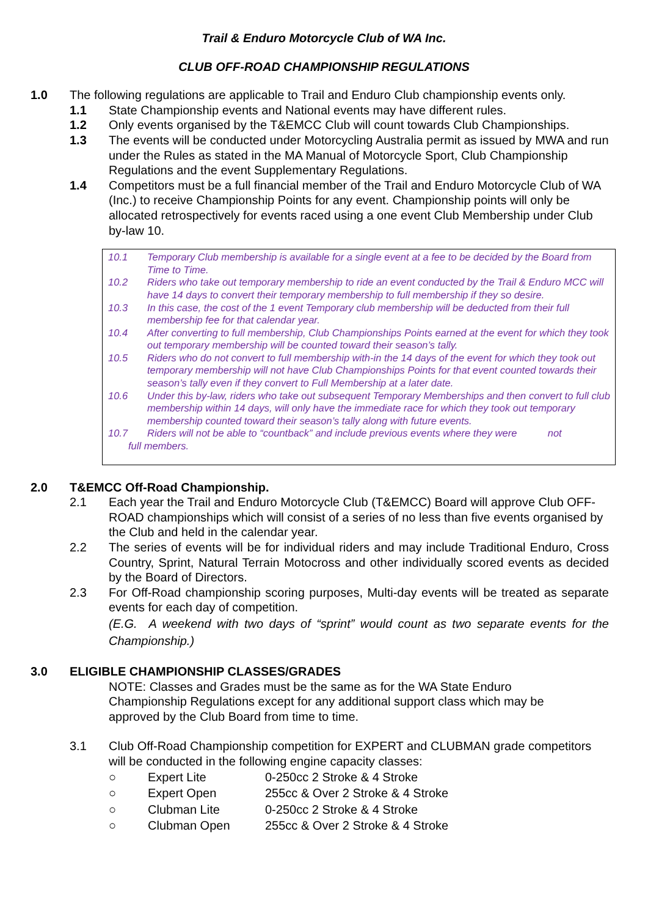Trail & Enduro Motorcycle Club of WA Inc.
CLUB OFF-ROAD CHAMPIONSHIP REGULATIONS
1.0 The following regulations are applicable to Trail and Enduro Club championship events only.
1.1 State Championship events and National events may have different rules.
1.2 Only events organised by the T&EMCC Club will count towards Club Championships.
1.3 The events will be conducted under Motorcycling Australia permit as issued by MWA and run under the Rules as stated in the MA Manual of Motorcycle Sport, Club Championship Regulations and the event Supplementary Regulations.
1.4 Competitors must be a full financial member of the Trail and Enduro Motorcycle Club of WA (Inc.) to receive Championship Points for any event. Championship points will only be allocated retrospectively for events raced using a one event Club Membership under Club by-law 10.
10.1 Temporary Club membership is available for a single event at a fee to be decided by the Board from Time to Time.
10.2 Riders who take out temporary membership to ride an event conducted by the Trail & Enduro MCC will have 14 days to convert their temporary membership to full membership if they so desire.
10.3 In this case, the cost of the 1 event Temporary club membership will be deducted from their full membership fee for that calendar year.
10.4 After converting to full membership, Club Championships Points earned at the event for which they took out temporary membership will be counted toward their season’s tally.
10.5 Riders who do not convert to full membership with-in the 14 days of the event for which they took out temporary membership will not have Club Championships Points for that event counted towards their season’s tally even if they convert to Full Membership at a later date.
10.6 Under this by-law, riders who take out subsequent Temporary Memberships and then convert to full club membership within 14 days, will only have the immediate race for which they took out temporary membership counted toward their season’s tally along with future events.
10.7 Riders will not be able to “countback” and include previous events where they were not
full members.
2.0 T&EMCC Off-Road Championship.
2.1 Each year the Trail and Enduro Motorcycle Club (T&EMCC) Board will approve Club OFF-ROAD championships which will consist of a series of no less than five events organised by the Club and held in the calendar year.
2.2 The series of events will be for individual riders and may include Traditional Enduro, Cross Country, Sprint, Natural Terrain Motocross and other individually scored events as decided by the Board of Directors.
2.3 For Off-Road championship scoring purposes, Multi-day events will be treated as separate events for each day of competition.
(E.G. A weekend with two days of “sprint” would count as two separate events for the Championship.)
3.0 ELIGIBLE CHAMPIONSHIP CLASSES/GRADES
NOTE: Classes and Grades must be the same as for the WA State Enduro Championship Regulations except for any additional support class which may be approved by the Club Board from time to time.
3.1 Club Off-Road Championship competition for EXPERT and CLUBMAN grade competitors will be conducted in the following engine capacity classes:
○ Expert Lite 0-250cc 2 Stroke & 4 Stroke
○ Expert Open 255cc & Over 2 Stroke & 4 Stroke
○ Clubman Lite 0-250cc 2 Stroke & 4 Stroke
○ Clubman Open 255cc & Over 2 Stroke & 4 Stroke